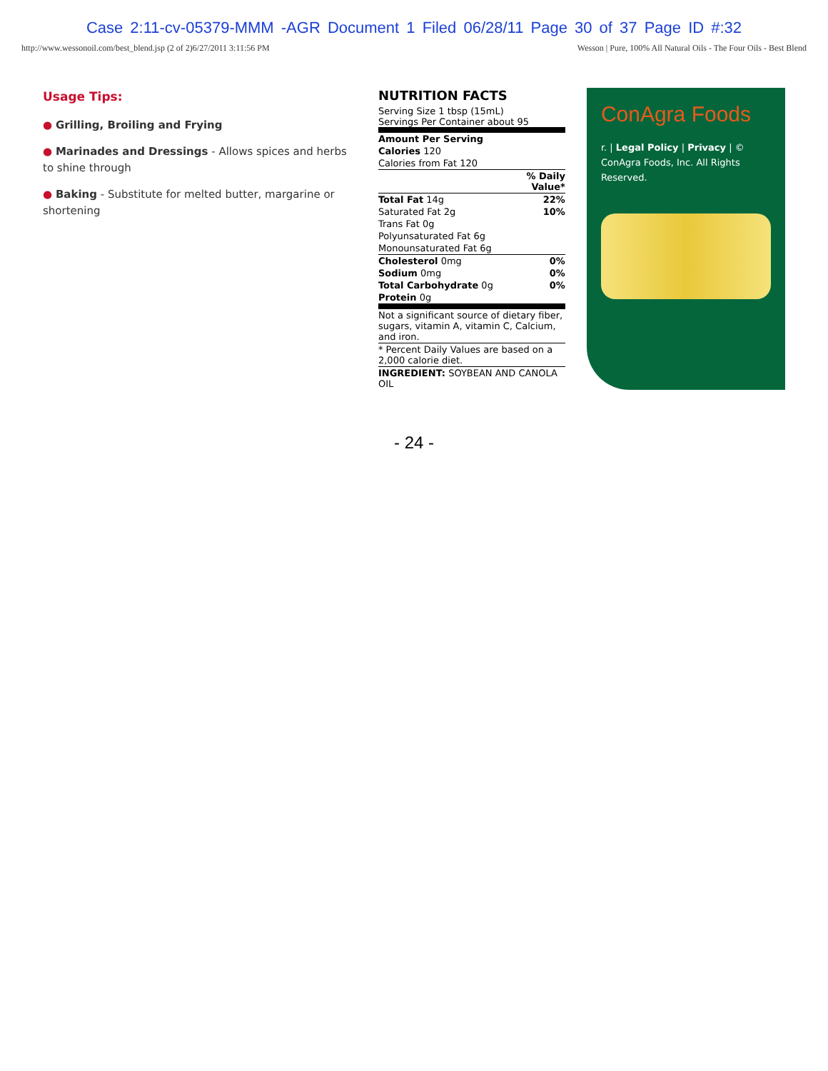Case 2:11-cv-05379-MMM -AGR Document 1 Filed 06/28/11 Page 30 of 37 Page ID #:32
http://www.wessonoil.com/best_blend.jsp (2 of 2)6/27/2011 3:11:56 PM Wesson | Pure, 100% All Natural Oils - The Four Oils - Best Blend
Usage Tips:
● Grilling, Broiling and Frying
● Marinades and Dressings - Allows spices and herbs to shine through
● Baking - Substitute for melted butter, margarine or shortening
NUTRITION FACTS
Serving Size 1 tbsp (15mL)
Servings Per Container about 95
| Amount Per Serving | |
| Calories 120 | |
| Calories from Fat 120 | |
| | % Daily Value* |
| Total Fat 14g | 22% |
| Saturated Fat 2g | 10% |
| Trans Fat 0g | |
| Polyunsaturated Fat 6g | |
| Monounsaturated Fat 6g | |
| Cholesterol 0mg | 0% |
| Sodium 0mg | 0% |
| Total Carbohydrate 0g | 0% |
| Protein 0g | |
| Not a significant source of dietary fiber, sugars, vitamin A, vitamin C, Calcium, and iron. | |
| * Percent Daily Values are based on a 2,000 calorie diet. | |
| INGREDIENT: SOYBEAN AND CANOLA OIL | |
ConAgra Foods
r. | Legal Policy | Privacy | © ConAgra Foods, Inc. All Rights Reserved.
- 24 -